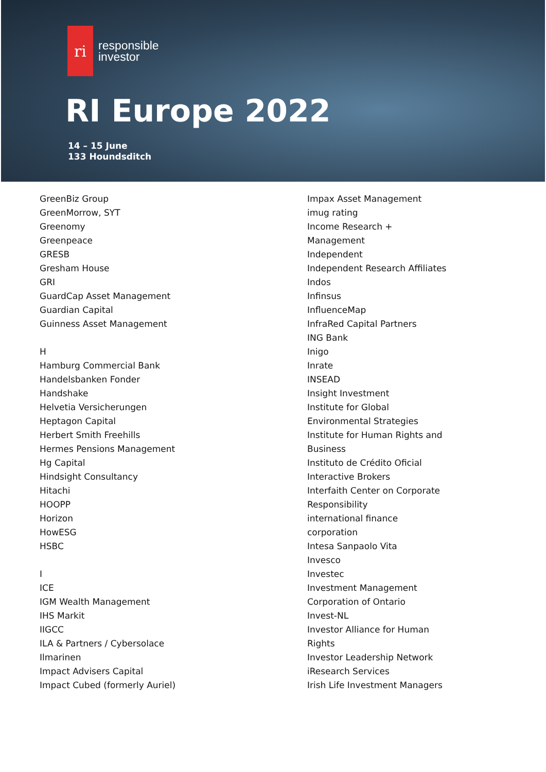ri
responsible
investor
RI Europe 2022
14 – 15 June
133 Houndsditch
GreenBiz Group
GreenMorrow, SYT
Greenomy
Greenpeace
GRESB
Gresham House
GRI
GuardCap Asset Management
Guardian Capital
Guinness Asset Management
H
Hamburg Commercial Bank
Handelsbanken Fonder
Handshake
Helvetia Versicherungen
Heptagon Capital
Herbert Smith Freehills
Hermes Pensions Management
Hg Capital
Hindsight Consultancy
Hitachi
HOOPP
Horizon
HowESG
HSBC
I
ICE
IGM Wealth Management
IHS Markit
IIGCC
ILA & Partners / Cybersolace
Ilmarinen
Impact Advisers Capital
Impact Cubed (formerly Auriel)
Impax Asset Management
imug rating
Income Research +
Management
Independent
Independent Research Affiliates
Indos
Infinsus
InfluenceMap
InfraRed Capital Partners
ING Bank
Inigo
Inrate
INSEAD
Insight Investment
Institute for Global
Environmental Strategies
Institute for Human Rights and
Business
Instituto de Crédito Oficial
Interactive Brokers
Interfaith Center on Corporate
Responsibility
international finance
corporation
Intesa Sanpaolo Vita
Invesco
Investec
Investment Management
Corporation of Ontario
Invest-NL
Investor Alliance for Human
Rights
Investor Leadership Network
iResearch Services
Irish Life Investment Managers